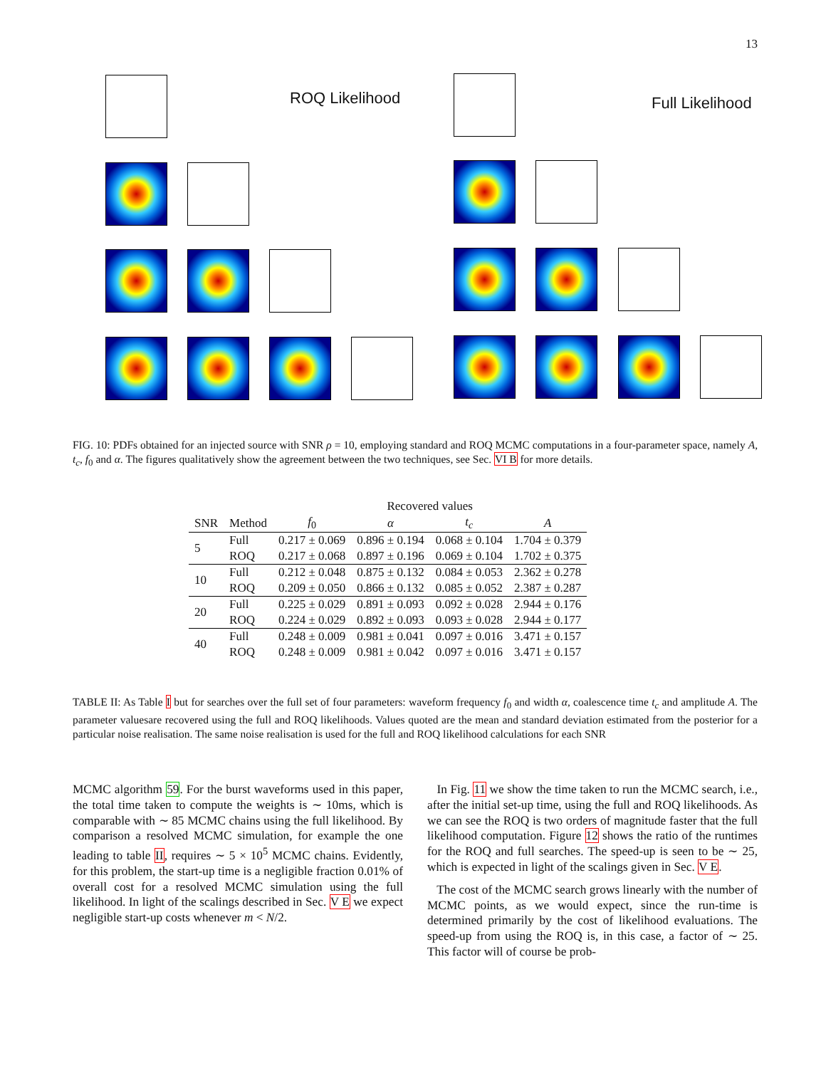13
ROQ Likelihood
Full Likelihood
FIG. 10: PDFs obtained for an injected source with SNR ρ = 10, employing standard and ROQ MCMC computations in a four-parameter space, namely A, t<sub>c</sub>, f<sub>0</sub> and α. The figures qualitatively show the agreement between the two techniques, see Sec. VI B for more details.
| | | Recovered values | | | |
| --- | --- | --- | --- | --- | --- |
| SNR | Method | f<sub>0</sub> | α | t<sub>c</sub> | A |
| 5 | Full | 0.217 ± 0.069 | 0.896 ± 0.194 | 0.068 ± 0.104 | 1.704 ± 0.379 |
| | ROQ | 0.217 ± 0.068 | 0.897 ± 0.196 | 0.069 ± 0.104 | 1.702 ± 0.375 |
| 10 | Full | 0.212 ± 0.048 | 0.875 ± 0.132 | 0.084 ± 0.053 | 2.362 ± 0.278 |
| | ROQ | 0.209 ± 0.050 | 0.866 ± 0.132 | 0.085 ± 0.052 | 2.387 ± 0.287 |
| 20 | Full | 0.225 ± 0.029 | 0.891 ± 0.093 | 0.092 ± 0.028 | 2.944 ± 0.176 |
| | ROQ | 0.224 ± 0.029 | 0.892 ± 0.093 | 0.093 ± 0.028 | 2.944 ± 0.177 |
| 40 | Full | 0.248 ± 0.009 | 0.981 ± 0.041 | 0.097 ± 0.016 | 3.471 ± 0.157 |
| | ROQ | 0.248 ± 0.009 | 0.981 ± 0.042 | 0.097 ± 0.016 | 3.471 ± 0.157 |
TABLE II: As Table I but for searches over the full set of four parameters: waveform frequency f<sub>0</sub> and width α, coalescence time t<sub>c</sub> and amplitude A. The parameter valuesare recovered using the full and ROQ likelihoods. Values quoted are the mean and standard deviation estimated from the posterior for a particular noise realisation. The same noise realisation is used for the full and ROQ likelihood calculations for each SNR
MCMC algorithm 59. For the burst waveforms used in this paper, the total time taken to compute the weights is ∼ 10ms, which is comparable with ∼ 85 MCMC chains using the full likelihood. By comparison a resolved MCMC simulation, for example the one leading to table II, requires ∼ 5 × 10<sup>5</sup> MCMC chains. Evidently, for this problem, the start-up time is a negligible fraction 0.01% of overall cost for a resolved MCMC simulation using the full likelihood. In light of the scalings described in Sec. V E we expect negligible start-up costs whenever m < N/2.
In Fig. 11 we show the time taken to run the MCMC search, i.e., after the initial set-up time, using the full and ROQ likelihoods. As we can see the ROQ is two orders of magnitude faster that the full likelihood computation. Figure 12 shows the ratio of the runtimes for the ROQ and full searches. The speed-up is seen to be ∼ 25, which is expected in light of the scalings given in Sec. V E.
The cost of the MCMC search grows linearly with the number of MCMC points, as we would expect, since the run-time is determined primarily by the cost of likelihood evaluations. The speed-up from using the ROQ is, in this case, a factor of ∼ 25. This factor will of course be prob-